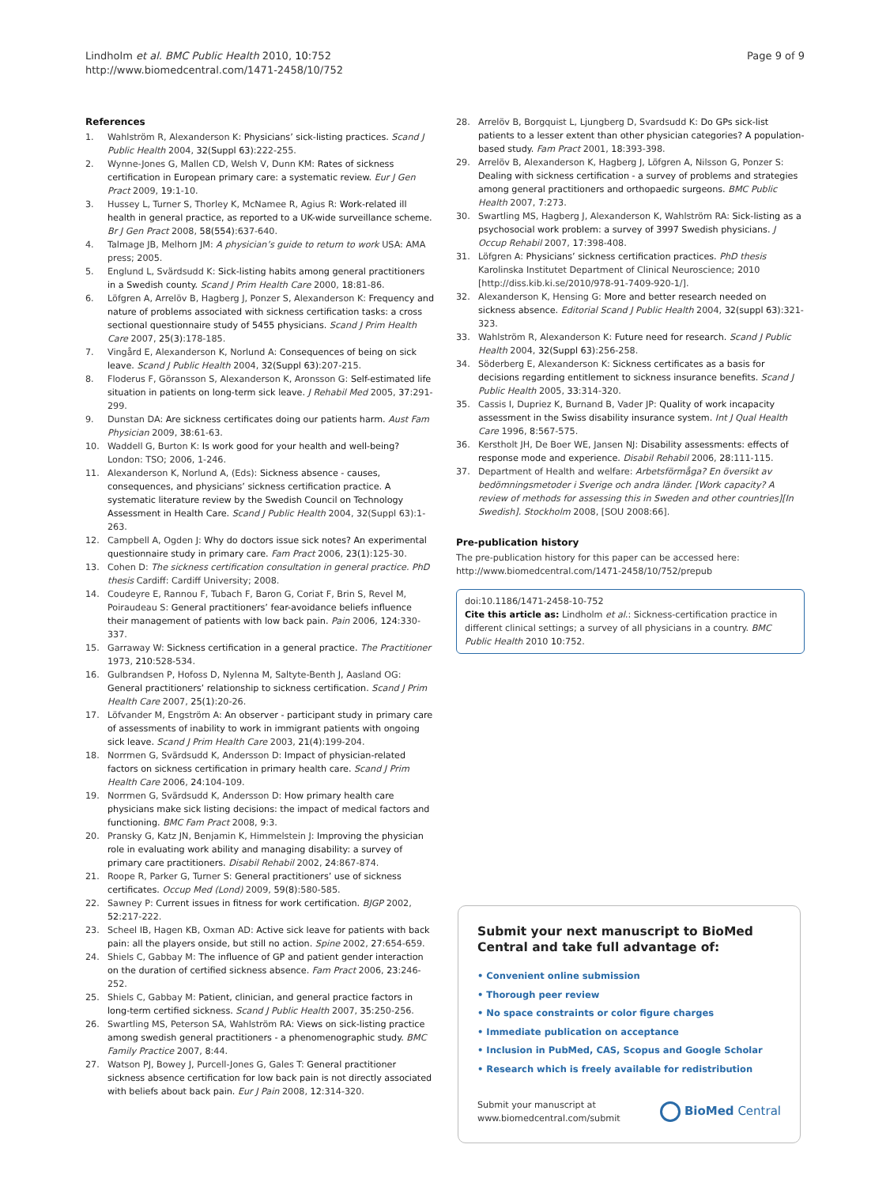Lindholm et al. BMC Public Health 2010, 10:752
http://www.biomedcentral.com/1471-2458/10/752
Page 9 of 9
References
1. Wahlström R, Alexanderson K: Physicians’ sick-listing practices. Scand J Public Health 2004, 32(Suppl 63):222-255.
2. Wynne-Jones G, Mallen CD, Welsh V, Dunn KM: Rates of sickness certification in European primary care: a systematic review. Eur J Gen Pract 2009, 19:1-10.
3. Hussey L, Turner S, Thorley K, McNamee R, Agius R: Work-related ill health in general practice, as reported to a UK-wide surveillance scheme. Br J Gen Pract 2008, 58(554):637-640.
4. Talmage JB, Melhorn JM: A physician’s guide to return to work USA: AMA press; 2005.
5. Englund L, Svärdsudd K: Sick-listing habits among general practitioners in a Swedish county. Scand J Prim Health Care 2000, 18:81-86.
6. Löfgren A, Arrelöv B, Hagberg J, Ponzer S, Alexanderson K: Frequency and nature of problems associated with sickness certification tasks: a cross sectional questionnaire study of 5455 physicians. Scand J Prim Health Care 2007, 25(3):178-185.
7. Vingård E, Alexanderson K, Norlund A: Consequences of being on sick leave. Scand J Public Health 2004, 32(Suppl 63):207-215.
8. Floderus F, Göransson S, Alexanderson K, Aronsson G: Self-estimated life situation in patients on long-term sick leave. J Rehabil Med 2005, 37:291-299.
9. Dunstan DA: Are sickness certificates doing our patients harm. Aust Fam Physician 2009, 38:61-63.
10. Waddell G, Burton K: Is work good for your health and well-being? London: TSO; 2006, 1-246.
11. Alexanderson K, Norlund A, (Eds): Sickness absence - causes, consequences, and physicians’ sickness certification practice. A systematic literature review by the Swedish Council on Technology Assessment in Health Care. Scand J Public Health 2004, 32(Suppl 63):1-263.
12. Campbell A, Ogden J: Why do doctors issue sick notes? An experimental questionnaire study in primary care. Fam Pract 2006, 23(1):125-30.
13. Cohen D: The sickness certification consultation in general practice. PhD thesis Cardiff: Cardiff University; 2008.
14. Coudeyre E, Rannou F, Tubach F, Baron G, Coriat F, Brin S, Revel M, Poiraudeau S: General practitioners’ fear-avoidance beliefs influence their management of patients with low back pain. Pain 2006, 124:330-337.
15. Garraway W: Sickness certification in a general practice. The Practitioner 1973, 210:528-534.
16. Gulbrandsen P, Hofoss D, Nylenna M, Saltyte-Benth J, Aasland OG: General practitioners’ relationship to sickness certification. Scand J Prim Health Care 2007, 25(1):20-26.
17. Löfvander M, Engström A: An observer - participant study in primary care of assessments of inability to work in immigrant patients with ongoing sick leave. Scand J Prim Health Care 2003, 21(4):199-204.
18. Norrmen G, Svärdsudd K, Andersson D: Impact of physician-related factors on sickness certification in primary health care. Scand J Prim Health Care 2006, 24:104-109.
19. Norrmen G, Svärdsudd K, Andersson D: How primary health care physicians make sick listing decisions: the impact of medical factors and functioning. BMC Fam Pract 2008, 9:3.
20. Pransky G, Katz JN, Benjamin K, Himmelstein J: Improving the physician role in evaluating work ability and managing disability: a survey of primary care practitioners. Disabil Rehabil 2002, 24:867-874.
21. Roope R, Parker G, Turner S: General practitioners’ use of sickness certificates. Occup Med (Lond) 2009, 59(8):580-585.
22. Sawney P: Current issues in fitness for work certification. BJGP 2002, 52:217-222.
23. Scheel IB, Hagen KB, Oxman AD: Active sick leave for patients with back pain: all the players onside, but still no action. Spine 2002, 27:654-659.
24. Shiels C, Gabbay M: The influence of GP and patient gender interaction on the duration of certified sickness absence. Fam Pract 2006, 23:246-252.
25. Shiels C, Gabbay M: Patient, clinician, and general practice factors in long-term certified sickness. Scand J Public Health 2007, 35:250-256.
26. Swartling MS, Peterson SA, Wahlström RA: Views on sick-listing practice among swedish general practitioners - a phenomenographic study. BMC Family Practice 2007, 8:44.
27. Watson PJ, Bowey J, Purcell-Jones G, Gales T: General practitioner sickness absence certification for low back pain is not directly associated with beliefs about back pain. Eur J Pain 2008, 12:314-320.
28. Arrelöv B, Borgquist L, Ljungberg D, Svardsudd K: Do GPs sick-list patients to a lesser extent than other physician categories? A population-based study. Fam Pract 2001, 18:393-398.
29. Arrelöv B, Alexanderson K, Hagberg J, Löfgren A, Nilsson G, Ponzer S: Dealing with sickness certification - a survey of problems and strategies among general practitioners and orthopaedic surgeons. BMC Public Health 2007, 7:273.
30. Swartling MS, Hagberg J, Alexanderson K, Wahlström RA: Sick-listing as a psychosocial work problem: a survey of 3997 Swedish physicians. J Occup Rehabil 2007, 17:398-408.
31. Löfgren A: Physicians’ sickness certification practices. PhD thesis Karolinska Institutet Department of Clinical Neuroscience; 2010 [http://diss.kib.ki.se/2010/978-91-7409-920-1/].
32. Alexanderson K, Hensing G: More and better research needed on sickness absence. Editorial Scand J Public Health 2004, 32(suppl 63):321-323.
33. Wahlström R, Alexanderson K: Future need for research. Scand J Public Health 2004, 32(Suppl 63):256-258.
34. Söderberg E, Alexanderson K: Sickness certificates as a basis for decisions regarding entitlement to sickness insurance benefits. Scand J Public Health 2005, 33:314-320.
35. Cassis I, Dupriez K, Burnand B, Vader JP: Quality of work incapacity assessment in the Swiss disability insurance system. Int J Qual Health Care 1996, 8:567-575.
36. Kerstholt JH, De Boer WE, Jansen NJ: Disability assessments: effects of response mode and experience. Disabil Rehabil 2006, 28:111-115.
37. Department of Health and welfare: Arbetsförmåga? En översikt av bedömningsmetoder i Sverige och andra länder. [Work capacity? A review of methods for assessing this in Sweden and other countries][In Swedish]. Stockholm 2008, [SOU 2008:66].
Pre-publication history
The pre-publication history for this paper can be accessed here:
http://www.biomedcentral.com/1471-2458/10/752/prepub
doi:10.1186/1471-2458-10-752
Cite this article as: Lindholm et al.: Sickness-certification practice in different clinical settings; a survey of all physicians in a country. BMC Public Health 2010 10:752.
Submit your next manuscript to BioMed Central and take full advantage of:
• Convenient online submission
• Thorough peer review
• No space constraints or color figure charges
• Immediate publication on acceptance
• Inclusion in PubMed, CAS, Scopus and Google Scholar
• Research which is freely available for redistribution
Submit your manuscript at
www.biomedcentral.com/submit
BioMed Central